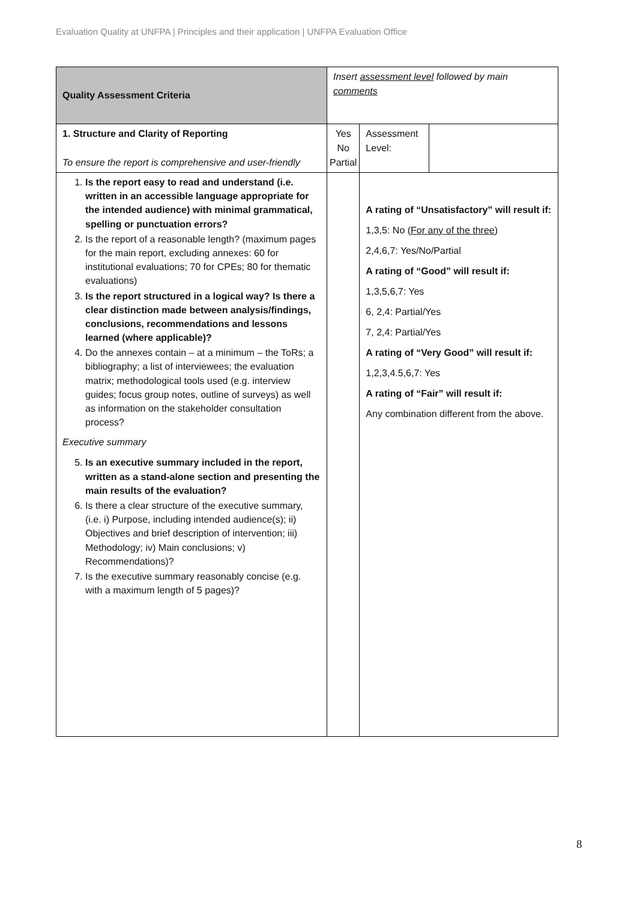Evaluation Quality at UNFPA | Principles and their application | UNFPA Evaluation Office
| Quality Assessment Criteria | Insert assessment level followed by main comments | | |
| 1. Structure and Clarity of Reporting To ensure the report is comprehensive and user-friendly | Yes No Partial | Assessment Level: | |
| 1. Is the report easy to read and understand (i.e. written in an accessible language appropriate for the intended audience) with minimal grammatical, spelling or punctuation errors? 2. Is the report of a reasonable length? (maximum pages for the main report, excluding annexes: 60 for institutional evaluations; 70 for CPEs; 80 for thematic evaluations) 3. Is the report structured in a logical way? Is there a clear distinction made between analysis/findings, conclusions, recommendations and lessons learned (where applicable)? 4. Do the annexes contain – at a minimum – the ToRs; a bibliography; a list of interviewees; the evaluation matrix; methodological tools used (e.g. interview guides; focus group notes, outline of surveys) as well as information on the stakeholder consultation process? Executive summary 5. Is an executive summary included in the report, written as a stand-alone section and presenting the main results of the evaluation? 6. Is there a clear structure of the executive summary, (i.e. i) Purpose, including intended audience(s); ii) Objectives and brief description of intervention; iii) Methodology; iv) Main conclusions; v) Recommendations)? 7. Is the executive summary reasonably concise (e.g. with a maximum length of 5 pages)? | | A rating of “Unsatisfactory” will result if: 1,3,5: No ( For any of the three ) 2,4,6,7: Yes/No/Partial A rating of “Good” will result if: 1,3,5,6,7: Yes 6, 2,4: Partial/Yes 7, 2,4: Partial/Yes A rating of “Very Good” will result if: 1,2,3,4.5,6,7: Yes A rating of “Fair” will result if: Any combination different from the above. | |
8